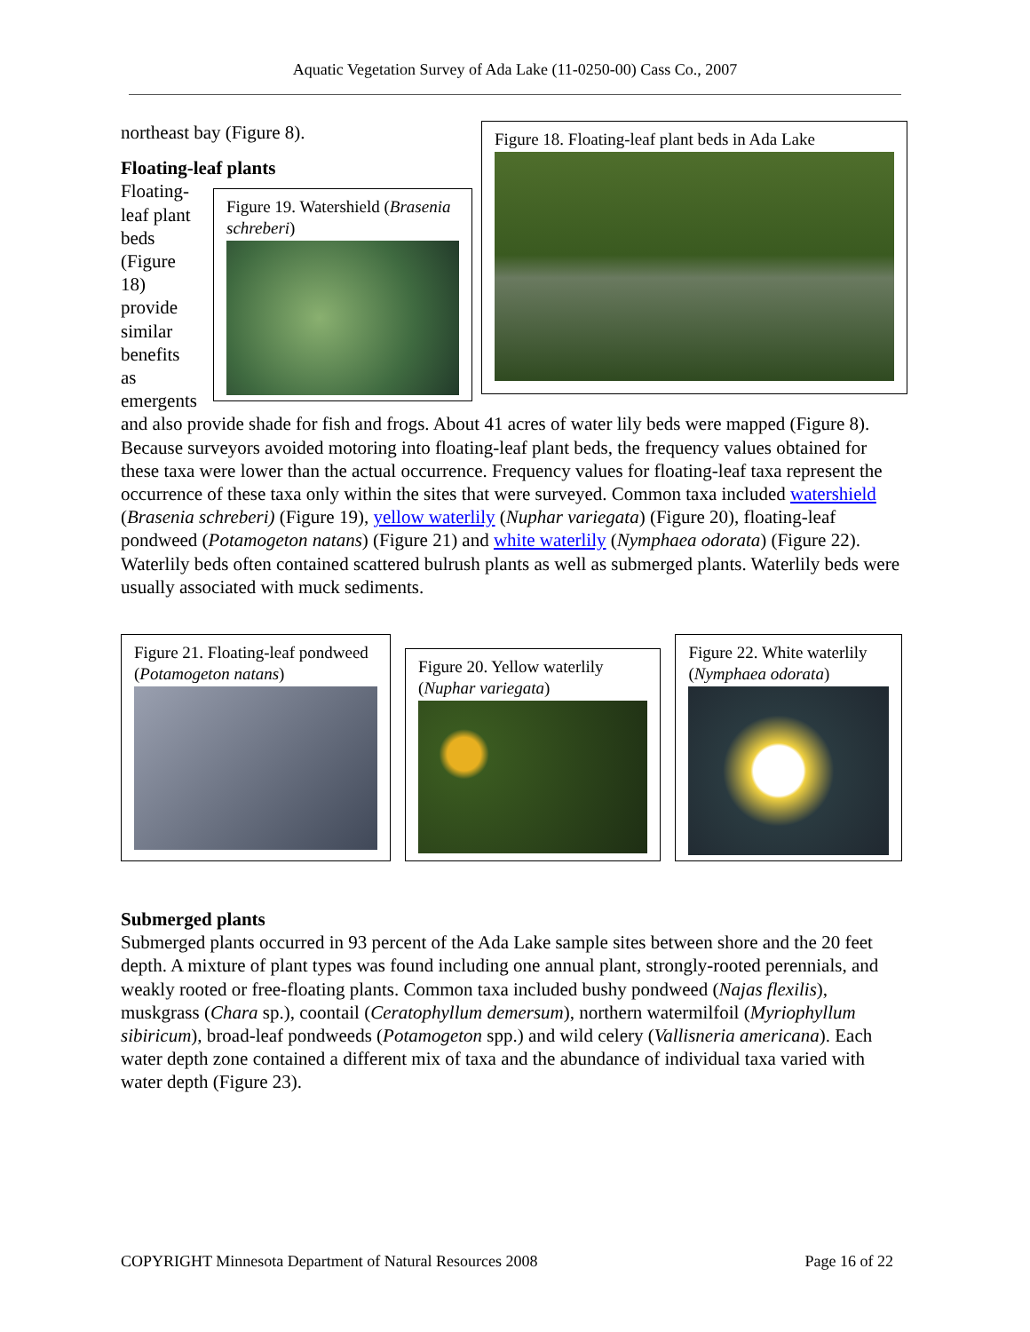Aquatic Vegetation Survey of Ada Lake (11-0250-00) Cass Co., 2007
Figure 18. Floating-leaf plant beds in Ada Lake
northeast bay (Figure 8).
Floating-leaf plants
Figure 19. Watershield (Brasenia schreberi)
Floating-leaf plant beds (Figure 18) provide similar benefits as emergents and also provide shade for fish and frogs. About 41 acres of water lily beds were mapped (Figure 8). Because surveyors avoided motoring into floating-leaf plant beds, the frequency values obtained for these taxa were lower than the actual occurrence. Frequency values for floating-leaf taxa represent the occurrence of these taxa only within the sites that were surveyed. Common taxa included watershield (Brasenia schreberi) (Figure 19), yellow waterlily (Nuphar variegata) (Figure 20), floating-leaf pondweed (Potamogeton natans) (Figure 21) and white waterlily (Nymphaea odorata) (Figure 22). Waterlily beds often contained scattered bulrush plants as well as submerged plants. Waterlily beds were usually associated with muck sediments.
Figure 21. Floating-leaf pondweed (Potamogeton natans)
Figure 20. Yellow waterlily (Nuphar variegata)
Figure 22. White waterlily (Nymphaea odorata)
Submerged plants
Submerged plants occurred in 93 percent of the Ada Lake sample sites between shore and the 20 feet depth. A mixture of plant types was found including one annual plant, strongly-rooted perennials, and weakly rooted or free-floating plants. Common taxa included bushy pondweed (Najas flexilis), muskgrass (Chara sp.), coontail (Ceratophyllum demersum), northern watermilfoil (Myriophyllum sibiricum), broad-leaf pondweeds (Potamogeton spp.) and wild celery (Vallisneria americana). Each water depth zone contained a different mix of taxa and the abundance of individual taxa varied with water depth (Figure 23).
COPYRIGHT Minnesota Department of Natural Resources 2008 Page 16 of 22